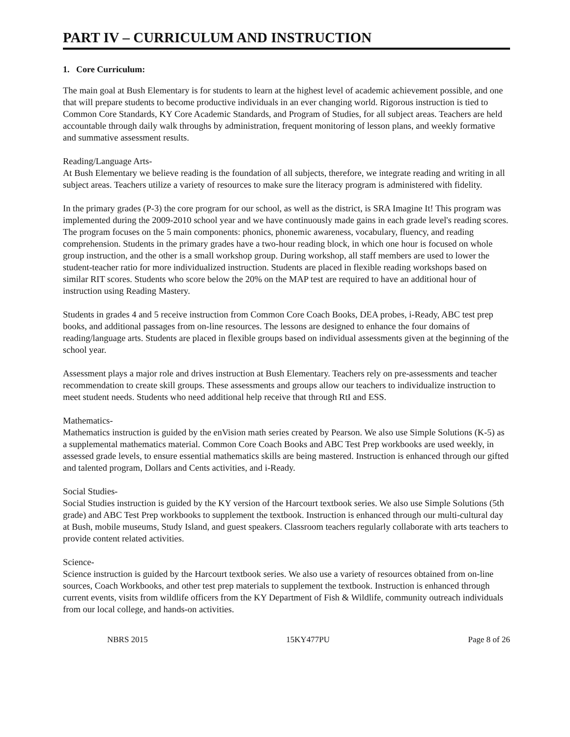PART IV – CURRICULUM AND INSTRUCTION
1. Core Curriculum:
The main goal at Bush Elementary is for students to learn at the highest level of academic achievement possible, and one that will prepare students to become productive individuals in an ever changing world. Rigorous instruction is tied to Common Core Standards, KY Core Academic Standards, and Program of Studies, for all subject areas. Teachers are held accountable through daily walk throughs by administration, frequent monitoring of lesson plans, and weekly formative and summative assessment results.
Reading/Language Arts-
At Bush Elementary we believe reading is the foundation of all subjects, therefore, we integrate reading and writing in all subject areas. Teachers utilize a variety of resources to make sure the literacy program is administered with fidelity.
In the primary grades (P-3) the core program for our school, as well as the district, is SRA Imagine It! This program was implemented during the 2009-2010 school year and we have continuously made gains in each grade level's reading scores. The program focuses on the 5 main components: phonics, phonemic awareness, vocabulary, fluency, and reading comprehension. Students in the primary grades have a two-hour reading block, in which one hour is focused on whole group instruction, and the other is a small workshop group. During workshop, all staff members are used to lower the student-teacher ratio for more individualized instruction. Students are placed in flexible reading workshops based on similar RIT scores. Students who score below the 20% on the MAP test are required to have an additional hour of instruction using Reading Mastery.
Students in grades 4 and 5 receive instruction from Common Core Coach Books, DEA probes, i-Ready, ABC test prep books, and additional passages from on-line resources. The lessons are designed to enhance the four domains of reading/language arts. Students are placed in flexible groups based on individual assessments given at the beginning of the school year.
Assessment plays a major role and drives instruction at Bush Elementary. Teachers rely on pre-assessments and teacher recommendation to create skill groups. These assessments and groups allow our teachers to individualize instruction to meet student needs. Students who need additional help receive that through RtI and ESS.
Mathematics-
Mathematics instruction is guided by the enVision math series created by Pearson. We also use Simple Solutions (K-5) as a supplemental mathematics material. Common Core Coach Books and ABC Test Prep workbooks are used weekly, in assessed grade levels, to ensure essential mathematics skills are being mastered. Instruction is enhanced through our gifted and talented program, Dollars and Cents activities, and i-Ready.
Social Studies-
Social Studies instruction is guided by the KY version of the Harcourt textbook series. We also use Simple Solutions (5th grade) and ABC Test Prep workbooks to supplement the textbook. Instruction is enhanced through our multi-cultural day at Bush, mobile museums, Study Island, and guest speakers. Classroom teachers regularly collaborate with arts teachers to provide content related activities.
Science-
Science instruction is guided by the Harcourt textbook series. We also use a variety of resources obtained from on-line sources, Coach Workbooks, and other test prep materials to supplement the textbook. Instruction is enhanced through current events, visits from wildlife officers from the KY Department of Fish & Wildlife, community outreach individuals from our local college, and hands-on activities.
NBRS 2015 15KY477PU Page 8 of 26